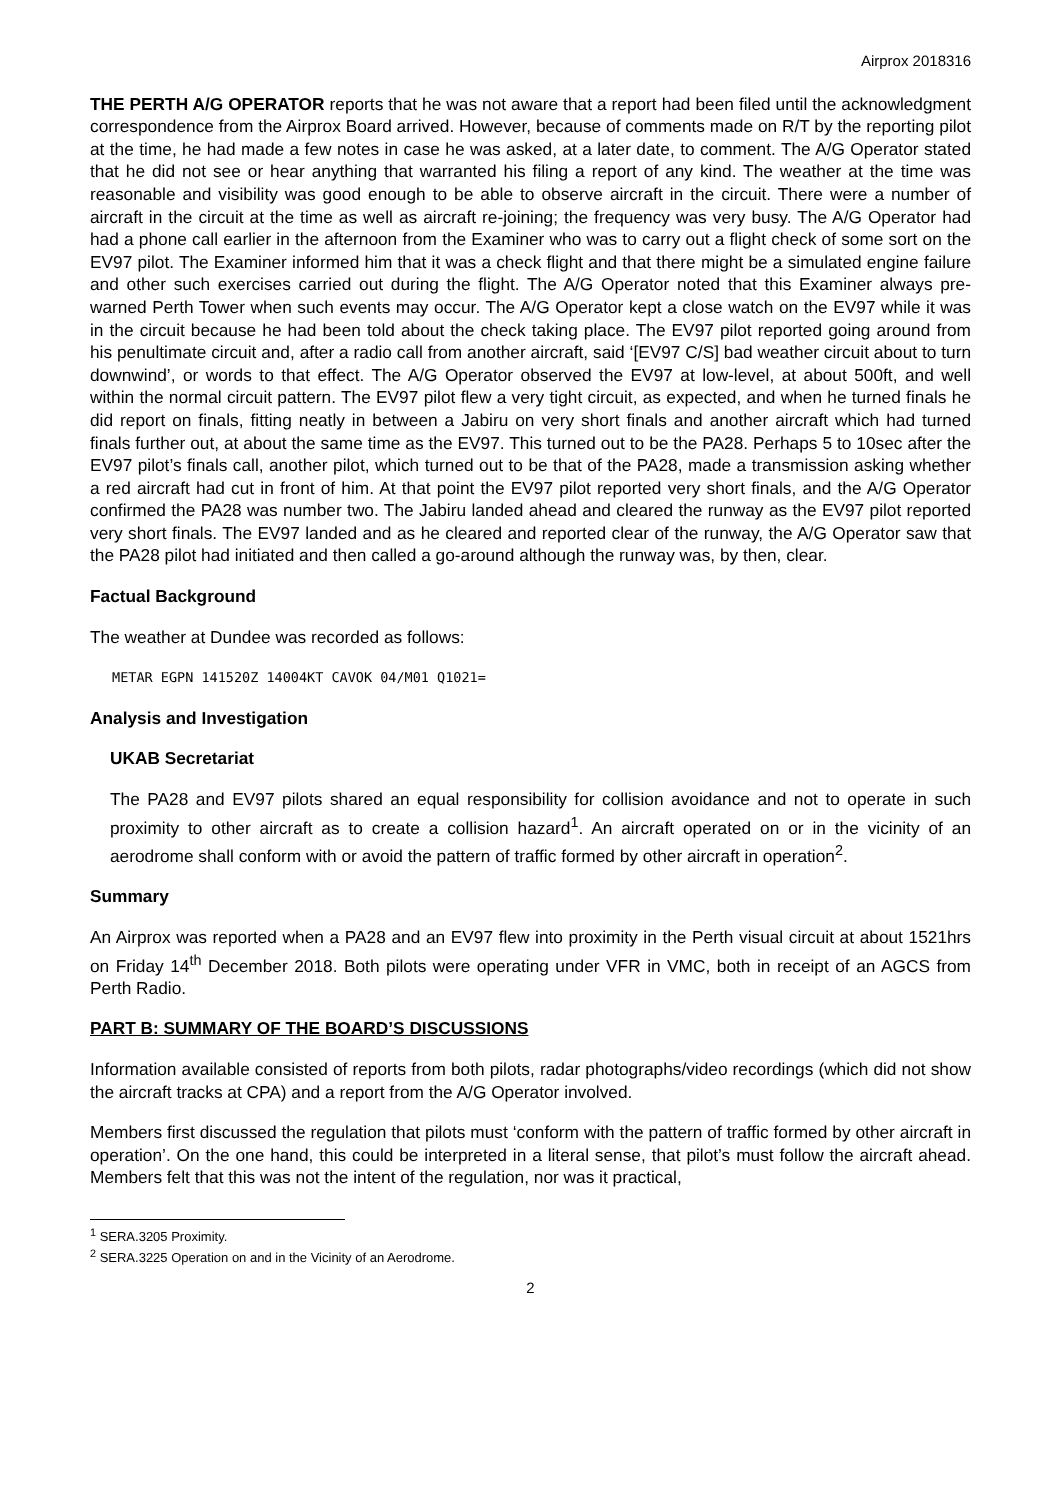Airprox 2018316
THE PERTH A/G OPERATOR reports that he was not aware that a report had been filed until the acknowledgment correspondence from the Airprox Board arrived. However, because of comments made on R/T by the reporting pilot at the time, he had made a few notes in case he was asked, at a later date, to comment. The A/G Operator stated that he did not see or hear anything that warranted his filing a report of any kind. The weather at the time was reasonable and visibility was good enough to be able to observe aircraft in the circuit. There were a number of aircraft in the circuit at the time as well as aircraft re-joining; the frequency was very busy. The A/G Operator had had a phone call earlier in the afternoon from the Examiner who was to carry out a flight check of some sort on the EV97 pilot. The Examiner informed him that it was a check flight and that there might be a simulated engine failure and other such exercises carried out during the flight. The A/G Operator noted that this Examiner always pre-warned Perth Tower when such events may occur. The A/G Operator kept a close watch on the EV97 while it was in the circuit because he had been told about the check taking place. The EV97 pilot reported going around from his penultimate circuit and, after a radio call from another aircraft, said ‘[EV97 C/S] bad weather circuit about to turn downwind’, or words to that effect. The A/G Operator observed the EV97 at low-level, at about 500ft, and well within the normal circuit pattern. The EV97 pilot flew a very tight circuit, as expected, and when he turned finals he did report on finals, fitting neatly in between a Jabiru on very short finals and another aircraft which had turned finals further out, at about the same time as the EV97. This turned out to be the PA28. Perhaps 5 to 10sec after the EV97 pilot’s finals call, another pilot, which turned out to be that of the PA28, made a transmission asking whether a red aircraft had cut in front of him. At that point the EV97 pilot reported very short finals, and the A/G Operator confirmed the PA28 was number two. The Jabiru landed ahead and cleared the runway as the EV97 pilot reported very short finals. The EV97 landed and as he cleared and reported clear of the runway, the A/G Operator saw that the PA28 pilot had initiated and then called a go-around although the runway was, by then, clear.
Factual Background
The weather at Dundee was recorded as follows:
METAR EGPN 141520Z 14004KT CAVOK 04/M01 Q1021=
Analysis and Investigation
UKAB Secretariat
The PA28 and EV97 pilots shared an equal responsibility for collision avoidance and not to operate in such proximity to other aircraft as to create a collision hazard<sup>1</sup>. An aircraft operated on or in the vicinity of an aerodrome shall conform with or avoid the pattern of traffic formed by other aircraft in operation<sup>2</sup>.
Summary
An Airprox was reported when a PA28 and an EV97 flew into proximity in the Perth visual circuit at about 1521hrs on Friday 14<sup>th</sup> December 2018. Both pilots were operating under VFR in VMC, both in receipt of an AGCS from Perth Radio.
PART B: SUMMARY OF THE BOARD’S DISCUSSIONS
Information available consisted of reports from both pilots, radar photographs/video recordings (which did not show the aircraft tracks at CPA) and a report from the A/G Operator involved.
Members first discussed the regulation that pilots must ‘conform with the pattern of traffic formed by other aircraft in operation’. On the one hand, this could be interpreted in a literal sense, that pilot’s must follow the aircraft ahead. Members felt that this was not the intent of the regulation, nor was it practical,
<sup>1</sup> SERA.3205 Proximity.
<sup>2</sup> SERA.3225 Operation on and in the Vicinity of an Aerodrome.
2